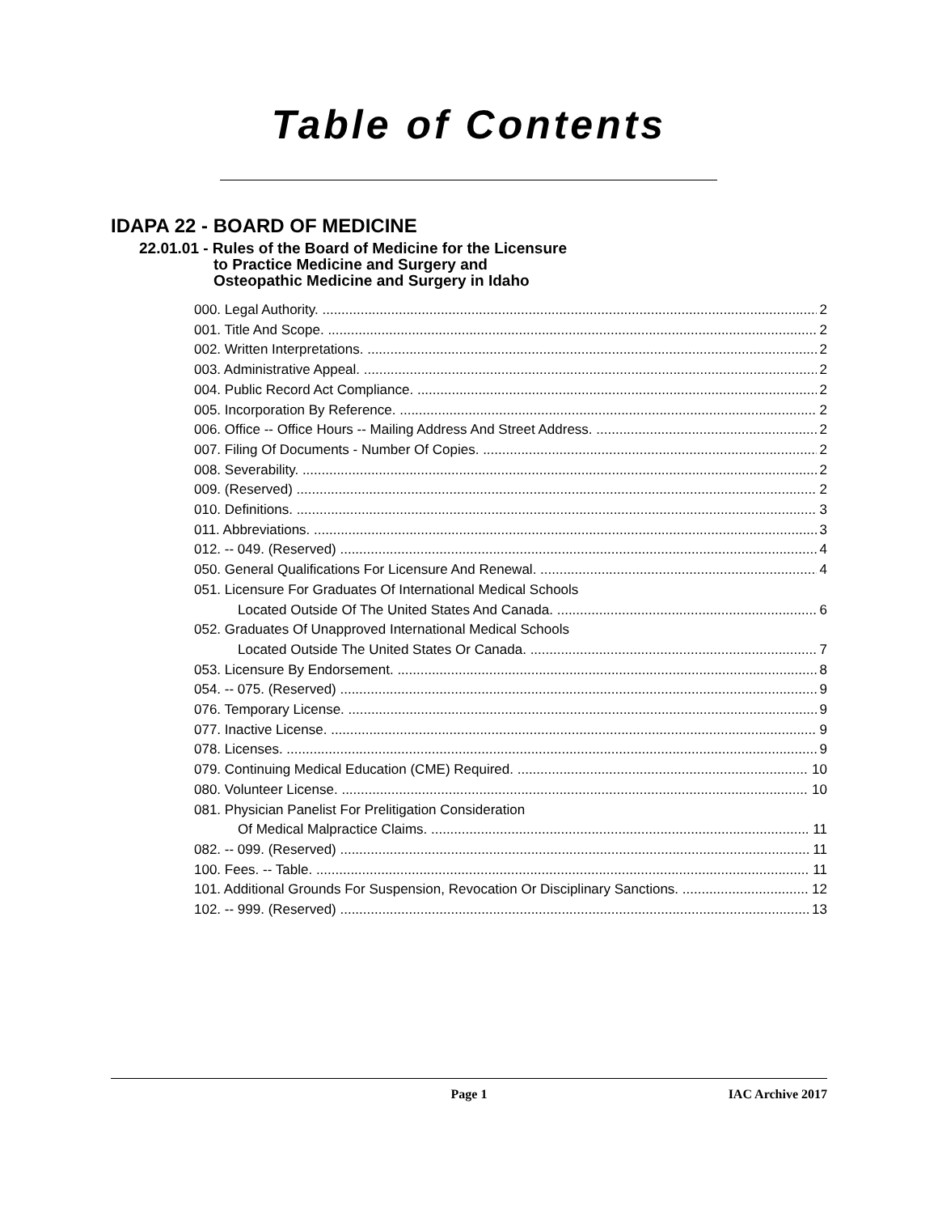Table of Contents
IDAPA 22 - BOARD OF MEDICINE
22.01.01 - Rules of the Board of Medicine for the Licensure
to Practice Medicine and Surgery and
Osteopathic Medicine and Surgery in Idaho
000. Legal Authority. 2
001. Title And Scope. 2
002. Written Interpretations. 2
003. Administrative Appeal. 2
004. Public Record Act Compliance. 2
005. Incorporation By Reference. 2
006. Office -- Office Hours -- Mailing Address And Street Address. 2
007. Filing Of Documents - Number Of Copies. 2
008. Severability. 2
009. (Reserved) 2
010. Definitions. 3
011. Abbreviations. 3
012. -- 049. (Reserved) 4
050. General Qualifications For Licensure And Renewal. 4
051. Licensure For Graduates Of International Medical Schools
Located Outside Of The United States And Canada. 6
052. Graduates Of Unapproved International Medical Schools
Located Outside The United States Or Canada. 7
053. Licensure By Endorsement. 8
054. -- 075. (Reserved) 9
076. Temporary License. 9
077. Inactive License. 9
078. Licenses. 9
079. Continuing Medical Education (CME) Required. 10
080. Volunteer License. 10
081. Physician Panelist For Prelitigation Consideration
Of Medical Malpractice Claims. 11
082. -- 099. (Reserved) 11
100. Fees. -- Table. 11
101. Additional Grounds For Suspension, Revocation Or Disciplinary Sanctions. 12
102. -- 999. (Reserved) 13
Page 1 IAC Archive 2017